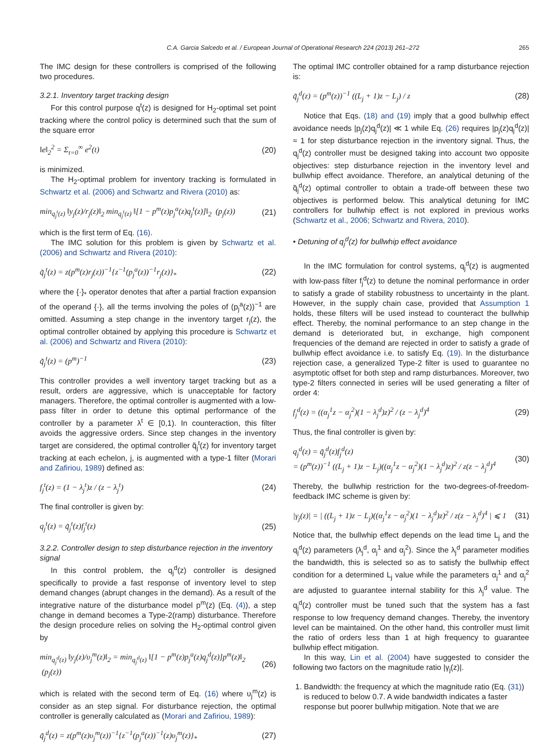C.A. Garcia Salcedo et al. / European Journal of Operational Research 224 (2013) 261–272 265
The IMC design for these controllers is comprised of the following two procedures.
3.2.1. Inventory target tracking design
For this control purpose q<sup>t</sup>(z) is designed for H<sub>2</sub>-optimal set point tracking where the control policy is determined such that the sum of the square error
‖e‖<sub>2</sub><sup>2</sup> = Σ<sub>t=0</sub><sup>∞</sup> e<sup>2</sup>(t) (20)
is minimized.
The H<sub>2</sub>-optimal problem for inventory tracking is formulated in Schwartz et al. (2006) and Schwartz and Rivera (2010) as:
min<sub>q<sub>j</sub><sup>t</sup>(z)</sub> ‖y<sub>j</sub>(z)/r<sub>j</sub>(z)‖<sub>2</sub> min<sub>q<sub>j</sub><sup>t</sup>(z)</sub> ‖[1 − p<sup>m</sup>(z)p<sub>j</sub><sup>a</sup>(z)q<sub>j</sub><sup>t</sup>(z)]‖<sub>2</sub> (p<sub>j</sub>(z)) (21)
which is the first term of Eq. (16).
The IMC solution for this problem is given by Schwartz et al. (2006) and Schwartz and Rivera (2010):
q̃<sub>j</sub><sup>t</sup>(z) = z(p<sup>m</sup>(z)r<sub>j</sub>(z))<sup>−1</sup>{z<sup>−1</sup>(p<sub>j</sub><sup>a</sup>(z))<sup>−1</sup>r<sub>j</sub>(z)}<sub>*</sub> (22)
where the {·}<sub>*</sub> operator denotes that after a partial fraction expansion of the operand {·}, all the terms involving the poles of (p<sub>j</sub><sup>a</sup>(z))<sup>−1</sup> are omitted. Assuming a step change in the inventory target r<sub>j</sub>(z), the optimal controller obtained by applying this procedure is Schwartz et al. (2006) and Schwartz and Rivera (2010):
q̃<sub>j</sub><sup>t</sup>(z) = (p<sup>m</sup>)<sup>−1</sup> (23)
This controller provides a well inventory target tracking but as a result, orders are aggressive, which is unacceptable for factory managers. Therefore, the optimal controller is augmented with a low-pass filter in order to detune this optimal performance of the controller by a parameter λ<sup>t</sup> ∈ [0,1). In counteraction, this filter avoids the aggressive orders. Since step changes in the inventory target are considered, the optimal controller q̃<sub>j</sub><sup>t</sup>(z) for inventory target tracking at each echelon, j, is augmented with a type-1 filter (Morari and Zafiriou, 1989) defined as:
f<sub>j</sub><sup>t</sup>(z) = (1 − λ<sub>j</sub><sup>t</sup>)z / (z − λ<sub>j</sub><sup>t</sup>) (24)
The final controller is given by:
q<sub>j</sub><sup>t</sup>(z) = q̃<sub>j</sub><sup>t</sup>(z)f<sub>j</sub><sup>t</sup>(z) (25)
3.2.2. Controller design to step disturbance rejection in the inventory signal
In this control problem, the q<sub>j</sub><sup>d</sup>(z) controller is designed specifically to provide a fast response of inventory level to step demand changes (abrupt changes in the demand). As a result of the integrative nature of the disturbance model p<sup>m</sup>(z) (Eq. (4)), a step change in demand becomes a Type-2(ramp) disturbance. Therefore the design procedure relies on solving the H<sub>2</sub>-optimal control given by
min<sub>q<sub>j</sub><sup>d</sup>(z)</sub> ‖y<sub>j</sub>(z)/υ<sub>j</sub><sup>m</sup>(z)‖<sub>2</sub> = min<sub>q<sub>j</sub><sup>d</sup>(z)</sub> ‖[1 − p<sup>m</sup>(z)p<sub>j</sub><sup>a</sup>(z)q<sub>j</sub><sup>d</sup>(z)]p<sup>m</sup>(z)‖<sub>2</sub> (p<sub>j</sub>(z)) (26)
which is related with the second term of Eq. (16) where υ<sub>j</sub><sup>m</sup>(z) is consider as an step signal. For disturbance rejection, the optimal controller is generally calculated as (Morari and Zafiriou, 1989):
q̃<sub>j</sub><sup>d</sup>(z) = z(p<sup>m</sup>(z)υ<sub>j</sub><sup>m</sup>(z))<sup>−1</sup>{z<sup>−1</sup>(p<sub>j</sub><sup>a</sup>(z))<sup>−1</sup>(z)υ<sub>j</sub><sup>m</sup>(z)}<sub>*</sub> (27)
The optimal IMC controller obtained for a ramp disturbance rejection is:
q̃<sub>j</sub><sup>d</sup>(z) = (p<sup>m</sup>(z))<sup>−1</sup> ((L<sub>j</sub> + 1)z − L<sub>j</sub>) / z (28)
Notice that Eqs. (18) and (19) imply that a good bullwhip effect avoidance needs |p<sub>j</sub>(z)q<sub>j</sub><sup>d</sup>(z)| ≪ 1 while Eq. (26) requires |p<sub>j</sub>(z)q<sub>j</sub><sup>d</sup>(z)| ≈ 1 for step disturbance rejection in the inventory signal. Thus, the q<sub>j</sub><sup>d</sup>(z) controller must be designed taking into account two opposite objectives: step disturbance rejection in the inventory level and bullwhip effect avoidance. Therefore, an analytical detuning of the q̃<sub>j</sub><sup>d</sup>(z) optimal controller to obtain a trade-off between these two objectives is performed below. This analytical detuning for IMC controllers for bullwhip effect is not explored in previous works (Schwartz et al., 2006; Schwartz and Rivera, 2010).
• Detuning of q<sub>j</sub><sup>d</sup>(z) for bullwhip effect avoidance
In the IMC formulation for control systems, q<sub>j</sub><sup>d</sup>(z) is augmented with low-pass filter f<sub>j</sub><sup>d</sup>(z) to detune the nominal performance in order to satisfy a grade of stability robustness to uncertainty in the plant. However, in the supply chain case, provided that Assumption 1 holds, these filters will be used instead to counteract the bullwhip effect. Thereby, the nominal performance to an step change in the demand is deteriorated but, in exchange, high component frequencies of the demand are rejected in order to satisfy a grade of bullwhip effect avoidance i.e. to satisfy Eq. (19). In the disturbance rejection case, a generalized Type-2 filter is used to guarantee no asymptotic offset for both step and ramp disturbances. Moreover, two type-2 filters connected in series will be used generating a filter of order 4:
f<sub>j</sub><sup>d</sup>(z) = ((α<sub>j</sub><sup>1</sup>z − α<sub>j</sub><sup>2</sup>)(1 − λ<sub>j</sub><sup>d</sup>)z)<sup>2</sup> / (z − λ<sub>j</sub><sup>d</sup>)<sup>4</sup> (29)
Thus, the final controller is given by:
q<sub>j</sub><sup>d</sup>(z) = q̃<sub>j</sub><sup>d</sup>(z)f<sub>j</sub><sup>d</sup>(z)
= (p<sup>m</sup>(z))<sup>−1</sup> ((L<sub>j</sub> + 1)z − L<sub>j</sub>)((α<sub>j</sub><sup>1</sup>z − α<sub>j</sub><sup>2</sup>)(1 − λ<sub>j</sub><sup>d</sup>)z)<sup>2</sup> / z(z − λ<sub>j</sub><sup>d</sup>)<sup>4</sup> (30)
Thereby, the bullwhip restriction for the two-degrees-of-freedom-feedback IMC scheme is given by:
|γ<sub>j</sub>(z)| = | ((L<sub>j</sub> + 1)z − L<sub>j</sub>)((α<sub>j</sub><sup>1</sup>z − α<sub>j</sub><sup>2</sup>)(1 − λ<sub>j</sub><sup>d</sup>)z)<sup>2</sup> / z(z − λ<sub>j</sub><sup>d</sup>)<sup>4</sup> | ⩽ 1 (31)
Notice that, the bullwhip effect depends on the lead time L<sub>j</sub> and the q<sub>j</sub><sup>d</sup>(z) parameters (λ<sub>j</sub><sup>d</sup>, α<sub>j</sub><sup>1</sup> and α<sub>j</sub><sup>2</sup>). Since the λ<sub>j</sub><sup>d</sup> parameter modifies the bandwidth, this is selected so as to satisfy the bullwhip effect condition for a determined L<sub>j</sub> value while the parameters α<sub>j</sub><sup>1</sup> and α<sub>j</sub><sup>2</sup> are adjusted to guarantee internal stability for this λ<sub>j</sub><sup>d</sup> value. The q<sub>j</sub><sup>d</sup>(z) controller must be tuned such that the system has a fast response to low frequency demand changes. Thereby, the inventory level can be maintained. On the other hand, this controller must limit the ratio of orders less than 1 at high frequency to guarantee bullwhip effect mitigation.
In this way, Lin et al. (2004) have suggested to consider the following two factors on the magnitude ratio |γ<sub>j</sub>(z)|.
1. Bandwidth: the frequency at which the magnitude ratio (Eq. (31)) is reduced to below 0.7. A wide bandwidth indicates a faster response but poorer bullwhip mitigation. Note that we are